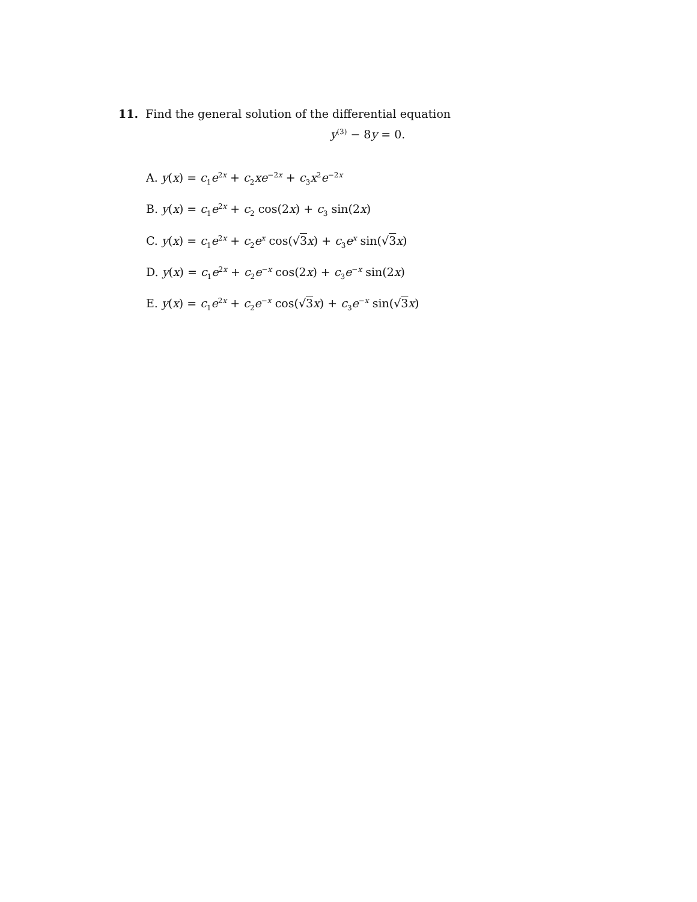11. Find the general solution of the differential equation
y<sup>(3)</sup> − 8y = 0.
A. y(x) = c<sub>1</sub>e<sup>2x</sup> + c<sub>2</sub>xe<sup>−2x</sup> + c<sub>3</sub>x<sup>2</sup>e<sup>−2x</sup>
B. y(x) = c<sub>1</sub>e<sup>2x</sup> + c<sub>2</sub> cos(2x) + c<sub>3</sub> sin(2x)
C. y(x) = c<sub>1</sub>e<sup>2x</sup> + c<sub>2</sub>e<sup>x</sup> cos(√3 x) + c<sub>3</sub>e<sup>x</sup> sin(√3 x)
D. y(x) = c<sub>1</sub>e<sup>2x</sup> + c<sub>2</sub>e<sup>−x</sup> cos(2x) + c<sub>3</sub>e<sup>−x</sup> sin(2x)
E. y(x) = c<sub>1</sub>e<sup>2x</sup> + c<sub>2</sub>e<sup>−x</sup> cos(√3 x) + c<sub>3</sub>e<sup>−x</sup> sin(√3 x)